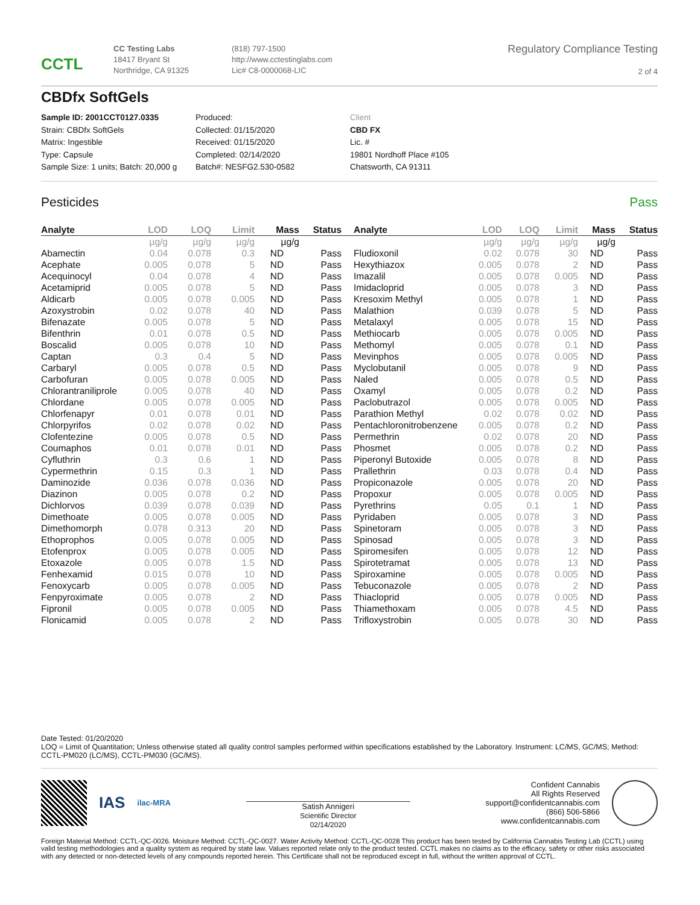CCTL
CC Testing Labs
18417 Bryant St
Northridge, CA 91325
(818) 797-1500
http://www.cctestinglabs.com
Lic# C8-0000068-LIC
Regulatory Compliance Testing
2 of 4
CBDfx SoftGels
Sample ID: 2001CCT0127.0335
Strain: CBDfx SoftGels
Matrix: Ingestible
Type: Capsule
Sample Size: 1 units; Batch: 20,000 g
Produced:
Collected: 01/15/2020
Received: 01/15/2020
Completed: 02/14/2020
Batch#: NESFG2.530-0582
Client
CBD FX
Lic. #
19801 Nordhoff Place #105
Chatsworth, CA 91311
Pesticides Pass
| Analyte | LOD | LOQ | Limit | Mass | Status | | Analyte | LOD | LOQ | Limit | Mass | Status |
| --- | --- | --- | --- | --- | --- | --- | --- | --- | --- | --- | --- | --- |
| | µg/g | µg/g | µg/g | µg/g | | | | µg/g | µg/g | µg/g | µg/g | |
| Abamectin | 0.04 | 0.078 | 0.3 | ND | Pass | | Fludioxonil | 0.02 | 0.078 | 30 | ND | Pass |
| Acephate | 0.005 | 0.078 | 5 | ND | Pass | | Hexythiazox | 0.005 | 0.078 | 2 | ND | Pass |
| Acequinocyl | 0.04 | 0.078 | 4 | ND | Pass | | Imazalil | 0.005 | 0.078 | 0.005 | ND | Pass |
| Acetamiprid | 0.005 | 0.078 | 5 | ND | Pass | | Imidacloprid | 0.005 | 0.078 | 3 | ND | Pass |
| Aldicarb | 0.005 | 0.078 | 0.005 | ND | Pass | | Kresoxim Methyl | 0.005 | 0.078 | 1 | ND | Pass |
| Azoxystrobin | 0.02 | 0.078 | 40 | ND | Pass | | Malathion | 0.039 | 0.078 | 5 | ND | Pass |
| Bifenazate | 0.005 | 0.078 | 5 | ND | Pass | | Metalaxyl | 0.005 | 0.078 | 15 | ND | Pass |
| Bifenthrin | 0.01 | 0.078 | 0.5 | ND | Pass | | Methiocarb | 0.005 | 0.078 | 0.005 | ND | Pass |
| Boscalid | 0.005 | 0.078 | 10 | ND | Pass | | Methomyl | 0.005 | 0.078 | 0.1 | ND | Pass |
| Captan | 0.3 | 0.4 | 5 | ND | Pass | | Mevinphos | 0.005 | 0.078 | 0.005 | ND | Pass |
| Carbaryl | 0.005 | 0.078 | 0.5 | ND | Pass | | Myclobutanil | 0.005 | 0.078 | 9 | ND | Pass |
| Carbofuran | 0.005 | 0.078 | 0.005 | ND | Pass | | Naled | 0.005 | 0.078 | 0.5 | ND | Pass |
| Chlorantraniliprole | 0.005 | 0.078 | 40 | ND | Pass | | Oxamyl | 0.005 | 0.078 | 0.2 | ND | Pass |
| Chlordane | 0.005 | 0.078 | 0.005 | ND | Pass | | Paclobutrazol | 0.005 | 0.078 | 0.005 | ND | Pass |
| Chlorfenapyr | 0.01 | 0.078 | 0.01 | ND | Pass | | Parathion Methyl | 0.02 | 0.078 | 0.02 | ND | Pass |
| Chlorpyrifos | 0.02 | 0.078 | 0.02 | ND | Pass | | Pentachloronitrobenzene | 0.005 | 0.078 | 0.2 | ND | Pass |
| Clofentezine | 0.005 | 0.078 | 0.5 | ND | Pass | | Permethrin | 0.02 | 0.078 | 20 | ND | Pass |
| Coumaphos | 0.01 | 0.078 | 0.01 | ND | Pass | | Phosmet | 0.005 | 0.078 | 0.2 | ND | Pass |
| Cyfluthrin | 0.3 | 0.6 | 1 | ND | Pass | | Piperonyl Butoxide | 0.005 | 0.078 | 8 | ND | Pass |
| Cypermethrin | 0.15 | 0.3 | 1 | ND | Pass | | Prallethrin | 0.03 | 0.078 | 0.4 | ND | Pass |
| Daminozide | 0.036 | 0.078 | 0.036 | ND | Pass | | Propiconazole | 0.005 | 0.078 | 20 | ND | Pass |
| Diazinon | 0.005 | 0.078 | 0.2 | ND | Pass | | Propoxur | 0.005 | 0.078 | 0.005 | ND | Pass |
| Dichlorvos | 0.039 | 0.078 | 0.039 | ND | Pass | | Pyrethrins | 0.05 | 0.1 | 1 | ND | Pass |
| Dimethoate | 0.005 | 0.078 | 0.005 | ND | Pass | | Pyridaben | 0.005 | 0.078 | 3 | ND | Pass |
| Dimethomorph | 0.078 | 0.313 | 20 | ND | Pass | | Spinetoram | 0.005 | 0.078 | 3 | ND | Pass |
| Ethoprophos | 0.005 | 0.078 | 0.005 | ND | Pass | | Spinosad | 0.005 | 0.078 | 3 | ND | Pass |
| Etofenprox | 0.005 | 0.078 | 0.005 | ND | Pass | | Spiromesifen | 0.005 | 0.078 | 12 | ND | Pass |
| Etoxazole | 0.005 | 0.078 | 1.5 | ND | Pass | | Spirotetramat | 0.005 | 0.078 | 13 | ND | Pass |
| Fenhexamid | 0.015 | 0.078 | 10 | ND | Pass | | Spiroxamine | 0.005 | 0.078 | 0.005 | ND | Pass |
| Fenoxycarb | 0.005 | 0.078 | 0.005 | ND | Pass | | Tebuconazole | 0.005 | 0.078 | 2 | ND | Pass |
| Fenpyroximate | 0.005 | 0.078 | 2 | ND | Pass | | Thiacloprid | 0.005 | 0.078 | 0.005 | ND | Pass |
| Fipronil | 0.005 | 0.078 | 0.005 | ND | Pass | | Thiamethoxam | 0.005 | 0.078 | 4.5 | ND | Pass |
| Flonicamid | 0.005 | 0.078 | 2 | ND | Pass | | Trifloxystrobin | 0.005 | 0.078 | 30 | ND | Pass |
Date Tested: 01/20/2020
LOQ = Limit of Quantitation; Unless otherwise stated all quality control samples performed within specifications established by the Laboratory. Instrument: LC/MS, GC/MS; Method: CCTL-PM020 (LC/MS), CCTL-PM030 (GC/MS).
IAS
ilac-MRA
Satish Annigeri
Scientific Director
02/14/2020
Confident Cannabis
All Rights Reserved
support@confidentcannabis.com
(866) 506-5866
www.confidentcannabis.com
Foreign Material Method: CCTL-QC-0026. Moisture Method: CCTL-QC-0027. Water Activity Method: CCTL-QC-0028 This product has been tested by California Cannabis Testing Lab (CCTL) using valid testing methodologies and a quality system as required by state law. Values reported relate only to the product tested. CCTL makes no claims as to the efficacy, safety or other risks associated with any detected or non-detected levels of any compounds reported herein. This Certificate shall not be reproduced except in full, without the written approval of CCTL.